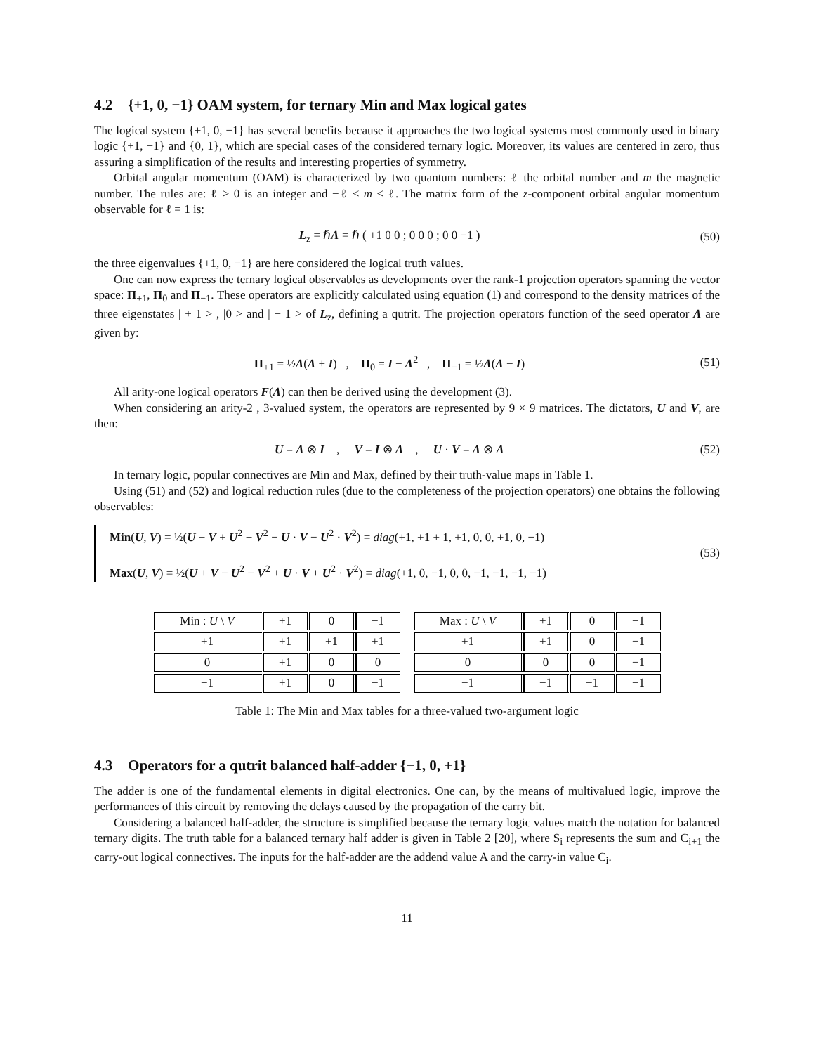4.2 {+1, 0, −1} OAM system, for ternary Min and Max logical gates
The logical system {+1, 0, −1} has several benefits because it approaches the two logical systems most commonly used in binary logic {+1, −1} and {0, 1}, which are special cases of the considered ternary logic. Moreover, its values are centered in zero, thus assuring a simplification of the results and interesting properties of symmetry.
Orbital angular momentum (OAM) is characterized by two quantum numbers: ℓ the orbital number and m the magnetic number. The rules are: ℓ ≥ 0 is an integer and −ℓ ≤ m ≤ ℓ. The matrix form of the z-component orbital angular momentum observable for ℓ = 1 is:
L<sub>z</sub> = ℏΛ = ℏ ( +1 0 0 ; 0 0 0 ; 0 0 −1 )
(50)
the three eigenvalues {+1, 0, −1} are here considered the logical truth values.
One can now express the ternary logical observables as developments over the rank-1 projection operators spanning the vector space: Π<sub>+1</sub>, Π<sub>0</sub> and Π<sub>−1</sub>. These operators are explicitly calculated using equation (1) and correspond to the density matrices of the three eigenstates | + 1 > , |0 > and | − 1 > of L<sub>z</sub>, defining a qutrit. The projection operators function of the seed operator Λ are given by:
Π<sub>+1</sub> = ½Λ(Λ + I) , Π<sub>0</sub> = I − Λ<sup>2</sup> , Π<sub>−1</sub> = ½Λ(Λ − I)
(51)
All arity-one logical operators F(Λ) can then be derived using the development (3).
When considering an arity-2 , 3-valued system, the operators are represented by 9 × 9 matrices. The dictators, U and V, are then:
U = Λ ⊗ I , V = I ⊗ Λ , U · V = Λ ⊗ Λ
(52)
In ternary logic, popular connectives are Min and Max, defined by their truth-value maps in Table 1.
Using (51) and (52) and logical reduction rules (due to the completeness of the projection operators) one obtains the following observables:
Min(U, V) = ½(U + V + U<sup>2</sup> + V<sup>2</sup> − U · V − U<sup>2</sup> · V<sup>2</sup>) = diag(+1, +1 + 1, +1, 0, 0, +1, 0, −1)
Max(U, V) = ½(U + V − U<sup>2</sup> − V<sup>2</sup> + U · V + U<sup>2</sup> · V<sup>2</sup>) = diag(+1, 0, −1, 0, 0, −1, −1, −1, −1)
(53)
| Min : U \ V | +1 | 0 | −1 |
| +1 | +1 | +1 | +1 |
| 0 | +1 | 0 | 0 |
| −1 | +1 | 0 | −1 |
| Max : U \ V | +1 | 0 | −1 |
| +1 | +1 | 0 | −1 |
| 0 | 0 | 0 | −1 |
| −1 | −1 | −1 | −1 |
Table 1: The Min and Max tables for a three-valued two-argument logic
4.3 Operators for a qutrit balanced half-adder {−1, 0, +1}
The adder is one of the fundamental elements in digital electronics. One can, by the means of multivalued logic, improve the performances of this circuit by removing the delays caused by the propagation of the carry bit.
Considering a balanced half-adder, the structure is simplified because the ternary logic values match the notation for balanced ternary digits. The truth table for a balanced ternary half adder is given in Table 2 [20], where S<sub>i</sub> represents the sum and C<sub>i+1</sub> the carry-out logical connectives. The inputs for the half-adder are the addend value A and the carry-in value C<sub>i</sub>.
11